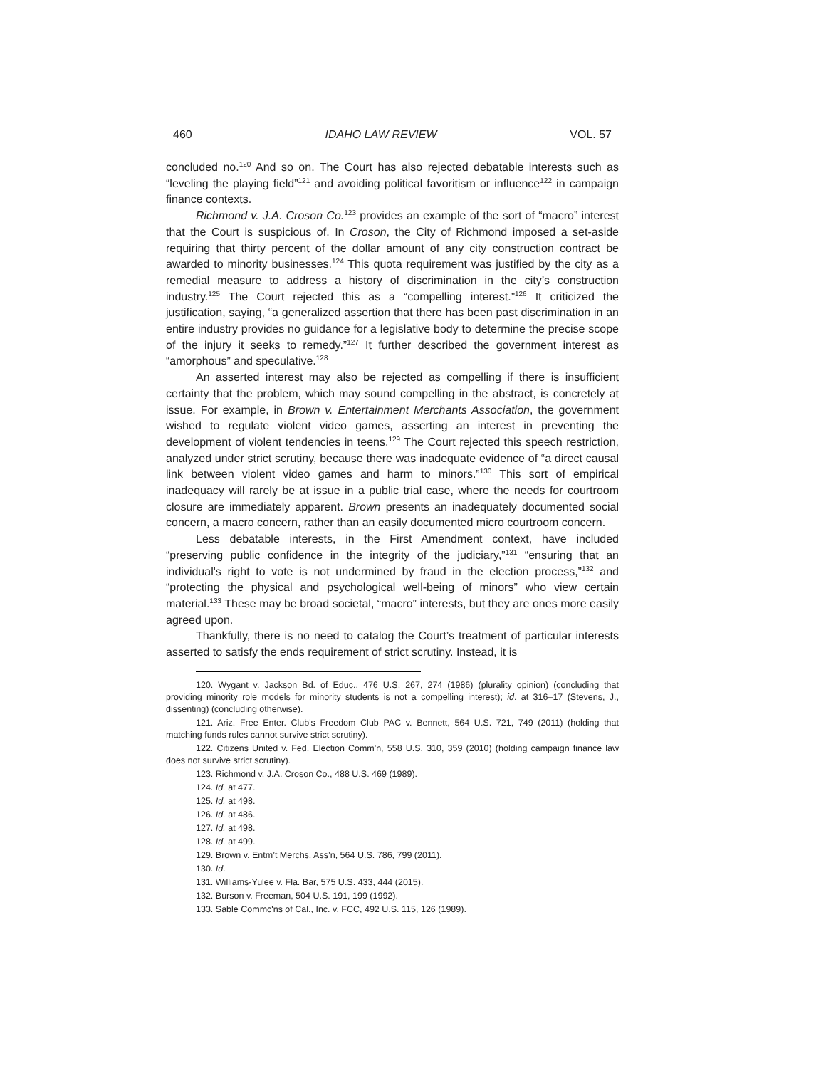460 IDAHO LAW REVIEW VOL. 57
concluded no.<sup>120</sup> And so on. The Court has also rejected debatable interests such as “leveling the playing field”<sup>121</sup> and avoiding political favoritism or influence<sup>122</sup> in campaign finance contexts.
Richmond v. J.A. Croson Co.<sup>123</sup> provides an example of the sort of “macro” interest that the Court is suspicious of. In Croson, the City of Richmond imposed a set-aside requiring that thirty percent of the dollar amount of any city construction contract be awarded to minority businesses.<sup>124</sup> This quota requirement was justified by the city as a remedial measure to address a history of discrimination in the city’s construction industry.<sup>125</sup> The Court rejected this as a “compelling interest.”<sup>126</sup> It criticized the justification, saying, “a generalized assertion that there has been past discrimination in an entire industry provides no guidance for a legislative body to determine the precise scope of the injury it seeks to remedy.”<sup>127</sup> It further described the government interest as “amorphous” and speculative.<sup>128</sup>
An asserted interest may also be rejected as compelling if there is insufficient certainty that the problem, which may sound compelling in the abstract, is concretely at issue. For example, in Brown v. Entertainment Merchants Association, the government wished to regulate violent video games, asserting an interest in preventing the development of violent tendencies in teens.<sup>129</sup> The Court rejected this speech restriction, analyzed under strict scrutiny, because there was inadequate evidence of “a direct causal link between violent video games and harm to minors.”<sup>130</sup> This sort of empirical inadequacy will rarely be at issue in a public trial case, where the needs for courtroom closure are immediately apparent. Brown presents an inadequately documented social concern, a macro concern, rather than an easily documented micro courtroom concern.
Less debatable interests, in the First Amendment context, have included “preserving public confidence in the integrity of the judiciary,”<sup>131</sup> “ensuring that an individual's right to vote is not undermined by fraud in the election process,”<sup>132</sup> and “protecting the physical and psychological well-being of minors” who view certain material.<sup>133</sup> These may be broad societal, “macro” interests, but they are ones more easily agreed upon.
Thankfully, there is no need to catalog the Court’s treatment of particular interests asserted to satisfy the ends requirement of strict scrutiny. Instead, it is
120. Wygant v. Jackson Bd. of Educ., 476 U.S. 267, 274 (1986) (plurality opinion) (concluding that providing minority role models for minority students is not a compelling interest); id. at 316–17 (Stevens, J., dissenting) (concluding otherwise).
121. Ariz. Free Enter. Club's Freedom Club PAC v. Bennett, 564 U.S. 721, 749 (2011) (holding that matching funds rules cannot survive strict scrutiny).
122. Citizens United v. Fed. Election Comm'n, 558 U.S. 310, 359 (2010) (holding campaign finance law does not survive strict scrutiny).
123. Richmond v. J.A. Croson Co., 488 U.S. 469 (1989).
124. Id. at 477.
125. Id. at 498.
126. Id. at 486.
127. Id. at 498.
128. Id. at 499.
129. Brown v. Entm’t Merchs. Ass’n, 564 U.S. 786, 799 (2011).
130. Id.
131. Williams-Yulee v. Fla. Bar, 575 U.S. 433, 444 (2015).
132. Burson v. Freeman, 504 U.S. 191, 199 (1992).
133. Sable Commc'ns of Cal., Inc. v. FCC, 492 U.S. 115, 126 (1989).